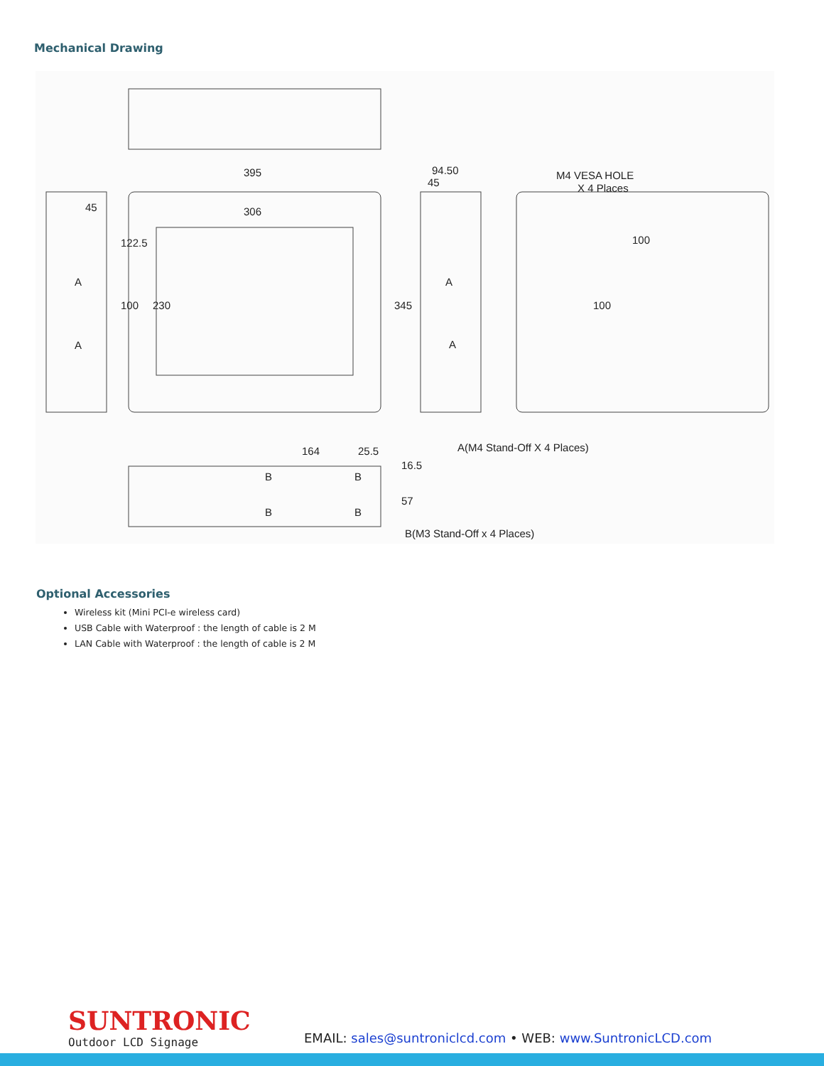Mechanical Drawing
395
306
45
94.50
45
M4 VESA HOLE
X 4 Places
100
164
25.5
A(M4 Stand-Off X 4 Places)
B(M3 Stand-Off x 4 Places)
A
A
A
A
B
B
B
B
122.5
100
230
345
100
16.5
57
Optional Accessories
Wireless kit (Mini PCI-e wireless card)
USB Cable with Waterproof : the length of cable is 2 M
LAN Cable with Waterproof : the length of cable is 2 M
SUNTRONIC
Outdoor LCD Signage
EMAIL: sales@suntroniclcd.com • WEB: www.SuntronicLCD.com